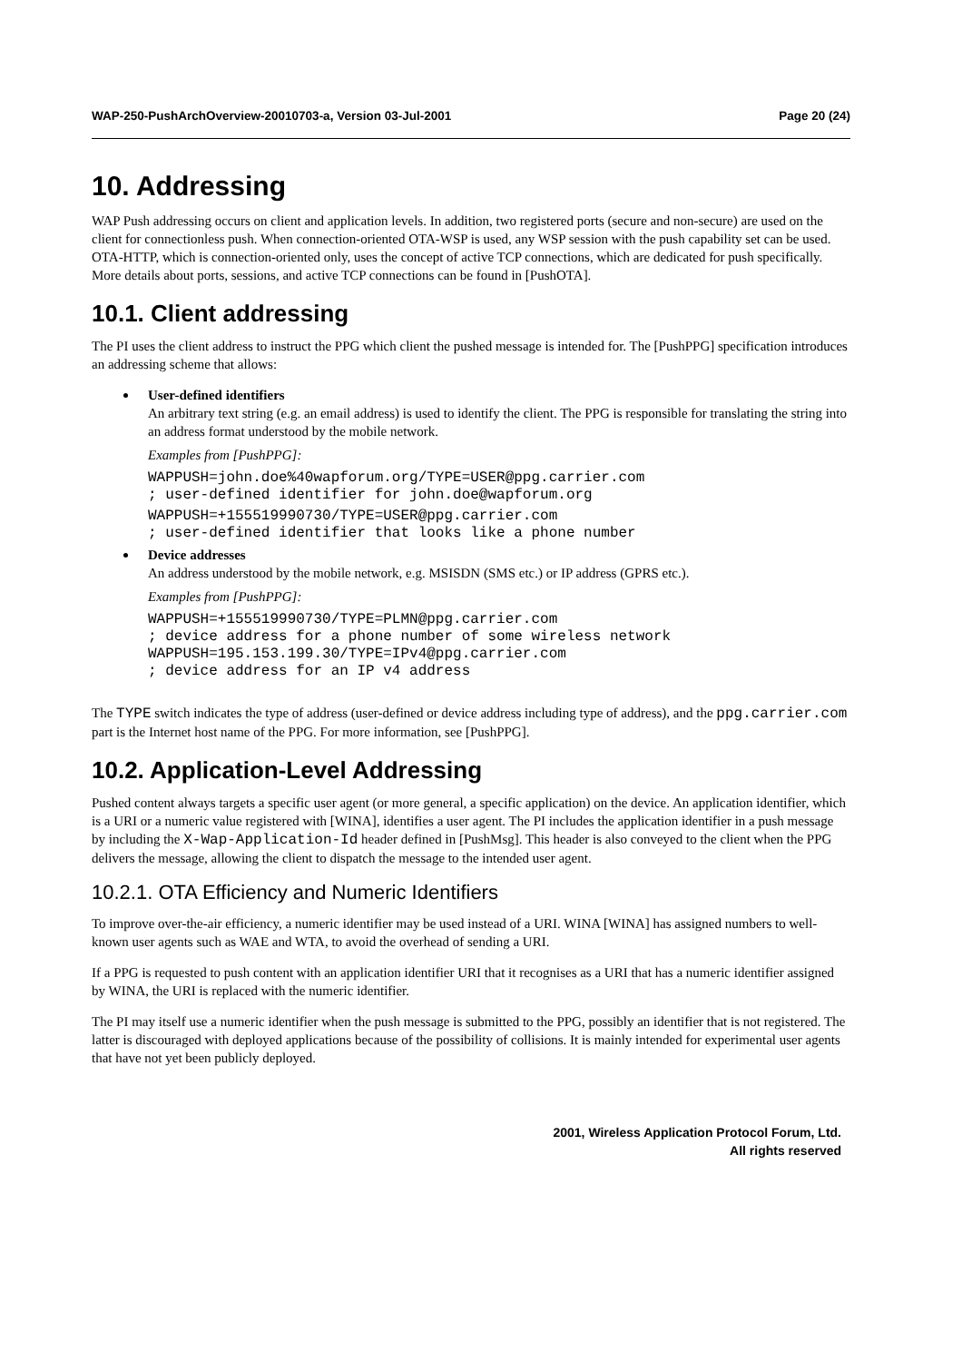WAP-250-PushArchOverview-20010703-a, Version 03-Jul-2001 Page 20 (24)
10. Addressing
WAP Push addressing occurs on client and application levels. In addition, two registered ports (secure and non-secure) are used on the client for connectionless push. When connection-oriented OTA-WSP is used, any WSP session with the push capability set can be used. OTA-HTTP, which is connection-oriented only, uses the concept of active TCP connections, which are dedicated for push specifically. More details about ports, sessions, and active TCP connections can be found in [PushOTA].
10.1. Client addressing
The PI uses the client address to instruct the PPG which client the pushed message is intended for. The [PushPPG] specification introduces an addressing scheme that allows:
User-defined identifiers
An arbitrary text string (e.g. an email address) is used to identify the client. The PPG is responsible for translating the string into an address format understood by the mobile network.
Examples from [PushPPG]:
WAPPUSH=john.doe%40wapforum.org/TYPE=USER@ppg.carrier.com
; user-defined identifier for john.doe@wapforum.org
WAPPUSH=+155519990730/TYPE=USER@ppg.carrier.com
; user-defined identifier that looks like a phone number
Device addresses
An address understood by the mobile network, e.g. MSISDN (SMS etc.) or IP address (GPRS etc.).
Examples from [PushPPG]:
WAPPUSH=+155519990730/TYPE=PLMN@ppg.carrier.com
; device address for a phone number of some wireless network
WAPPUSH=195.153.199.30/TYPE=IPv4@ppg.carrier.com
; device address for an IP v4 address
The TYPE switch indicates the type of address (user-defined or device address including type of address), and the ppg.carrier.com part is the Internet host name of the PPG. For more information, see [PushPPG].
10.2. Application-Level Addressing
Pushed content always targets a specific user agent (or more general, a specific application) on the device. An application identifier, which is a URI or a numeric value registered with [WINA], identifies a user agent. The PI includes the application identifier in a push message by including the X-Wap-Application-Id header defined in [PushMsg]. This header is also conveyed to the client when the PPG delivers the message, allowing the client to dispatch the message to the intended user agent.
10.2.1. OTA Efficiency and Numeric Identifiers
To improve over-the-air efficiency, a numeric identifier may be used instead of a URI. WINA [WINA] has assigned numbers to well-known user agents such as WAE and WTA, to avoid the overhead of sending a URI.
If a PPG is requested to push content with an application identifier URI that it recognises as a URI that has a numeric identifier assigned by WINA, the URI is replaced with the numeric identifier.
The PI may itself use a numeric identifier when the push message is submitted to the PPG, possibly an identifier that is not registered. The latter is discouraged with deployed applications because of the possibility of collisions. It is mainly intended for experimental user agents that have not yet been publicly deployed.
2001, Wireless Application Protocol Forum, Ltd.
All rights reserved